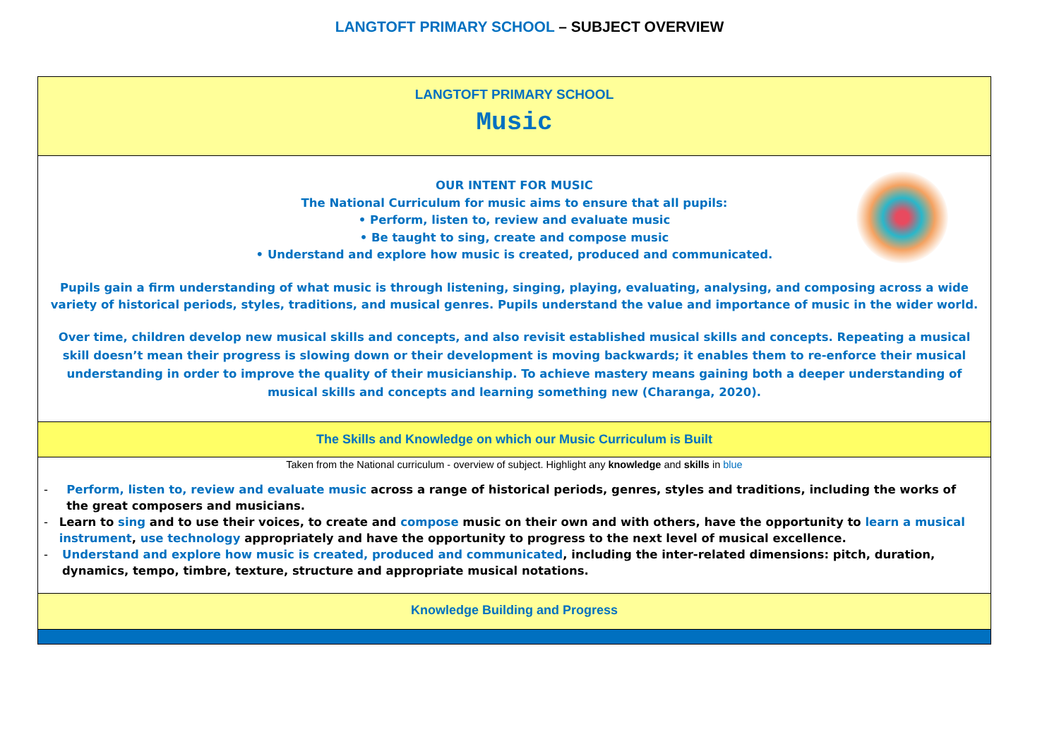LANGTOFT PRIMARY SCHOOL – SUBJECT OVERVIEW
LANGTOFT PRIMARY SCHOOL
Music
OUR INTENT FOR MUSIC
The National Curriculum for music aims to ensure that all pupils:
• Perform, listen to, review and evaluate music
• Be taught to sing, create and compose music
• Understand and explore how music is created, produced and communicated.
Pupils gain a firm understanding of what music is through listening, singing, playing, evaluating, analysing, and composing across a wide variety of historical periods, styles, traditions, and musical genres. Pupils understand the value and importance of music in the wider world.
Over time, children develop new musical skills and concepts, and also revisit established musical skills and concepts. Repeating a musical skill doesn’t mean their progress is slowing down or their development is moving backwards; it enables them to re-enforce their musical understanding in order to improve the quality of their musicianship. To achieve mastery means gaining both a deeper understanding of musical skills and concepts and learning something new (Charanga, 2020).
The Skills and Knowledge on which our Music Curriculum is Built
Taken from the National curriculum - overview of subject. Highlight any knowledge and skills in blue
- Perform, listen to, review and evaluate music across a range of historical periods, genres, styles and traditions, including the works of the great composers and musicians.
- Learn to sing and to use their voices, to create and compose music on their own and with others, have the opportunity to learn a musical instrument, use technology appropriately and have the opportunity to progress to the next level of musical excellence.
- Understand and explore how music is created, produced and communicated, including the inter-related dimensions: pitch, duration, dynamics, tempo, timbre, texture, structure and appropriate musical notations.
Knowledge Building and Progress